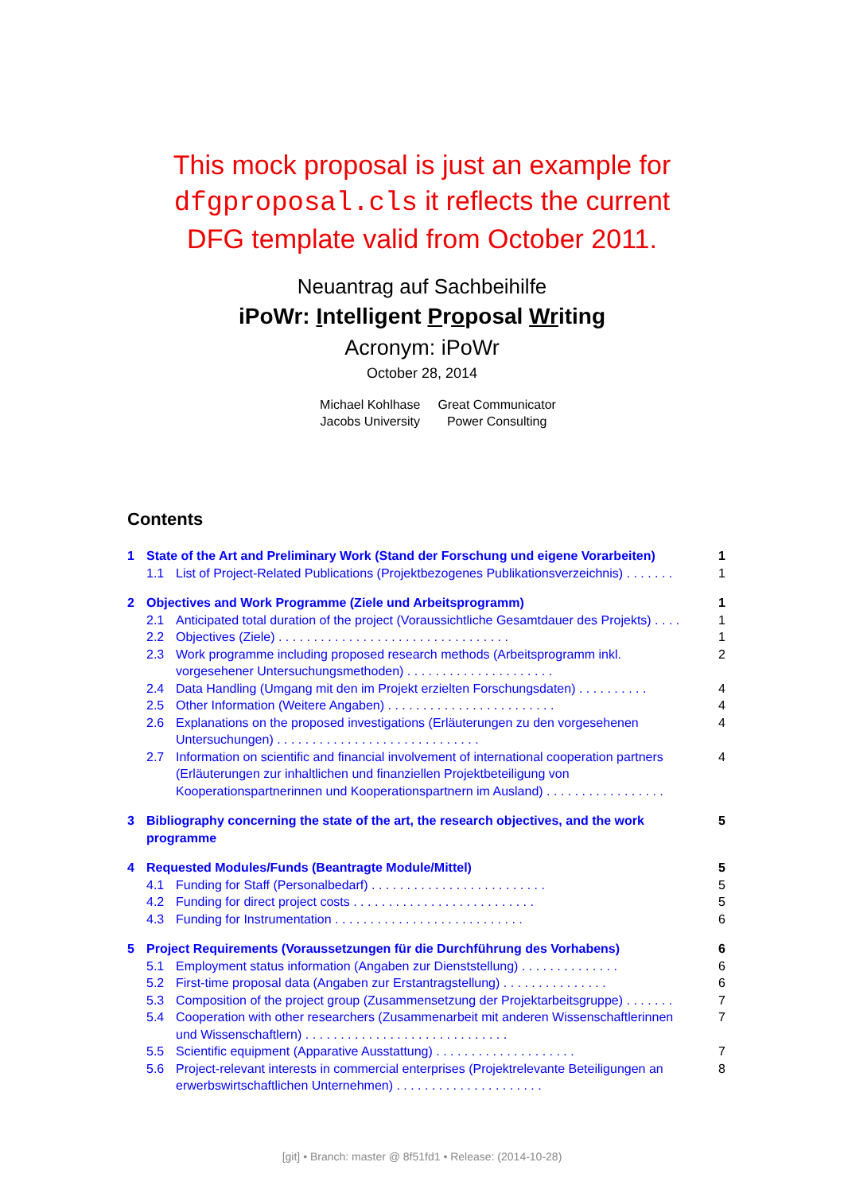This mock proposal is just an example for dfgproposal.cls it reflects the current DFG template valid from October 2011.
Neuantrag auf Sachbeihilfe
iPoWr: Intelligent Proposal Writing
Acronym: iPoWr
October 28, 2014
Michael Kohlhase
Jacobs University
Great Communicator
Power Consulting
Contents
1 State of the Art and Preliminary Work (Stand der Forschung und eigene Vorarbeiten) 1
1.1 List of Project-Related Publications (Projektbezogenes Publikationsverzeichnis) . . . . . . . 1
2 Objectives and Work Programme (Ziele und Arbeitsprogramm) 1
2.1 Anticipated total duration of the project (Voraussichtliche Gesamtdauer des Projekts) . . . . 1
2.2 Objectives (Ziele) . . . . . . . . . . . . . . . . . . . . . . . . . . . . . . . . . 1
2.3 Work programme including proposed research methods (Arbeitsprogramm inkl. vorgesehener Untersuchungsmethoden) . . . . . . . . . . . . . . . . . . . . . 2
2.4 Data Handling (Umgang mit den im Projekt erzielten Forschungsdaten) . . . . . . . . . . 4
2.5 Other Information (Weitere Angaben) . . . . . . . . . . . . . . . . . . . . . . . . 4
2.6 Explanations on the proposed investigations (Erläuterungen zu den vorgesehenen Untersuchungen) . . . . . . . . . . . . . . . . . . . . . . . . . . . . . 4
2.7 Information on scientific and financial involvement of international cooperation partners (Erläuterungen zur inhaltlichen und finanziellen Projektbeteiligung von Kooperationspartnerinnen und Kooperationspartnern im Ausland) . . . . . . . . . . . . . . . . . 4
3 Bibliography concerning the state of the art, the research objectives, and the work programme 5
4 Requested Modules/Funds (Beantragte Module/Mittel) 5
4.1 Funding for Staff (Personalbedarf) . . . . . . . . . . . . . . . . . . . . . . . . . 5
4.2 Funding for direct project costs . . . . . . . . . . . . . . . . . . . . . . . . . . 5
4.3 Funding for Instrumentation . . . . . . . . . . . . . . . . . . . . . . . . . . . 6
5 Project Requirements (Voraussetzungen für die Durchführung des Vorhabens) 6
5.1 Employment status information (Angaben zur Dienststellung) . . . . . . . . . . . . . . 6
5.2 First-time proposal data (Angaben zur Erstantragstellung) . . . . . . . . . . . . . . . 6
5.3 Composition of the project group (Zusammensetzung der Projektarbeitsgruppe) . . . . . . . 7
5.4 Cooperation with other researchers (Zusammenarbeit mit anderen Wissenschaftlerinnen und Wissenschaftlern) . . . . . . . . . . . . . . . . . . . . . . . . . . . . . 7
5.5 Scientific equipment (Apparative Ausstattung) . . . . . . . . . . . . . . . . . . . . 7
5.6 Project-relevant interests in commercial enterprises (Projektrelevante Beteiligungen an erwerbswirtschaftlichen Unternehmen) . . . . . . . . . . . . . . . . . . . . . 8
[git] • Branch: master @ 8f51fd1 • Release: (2014-10-28)